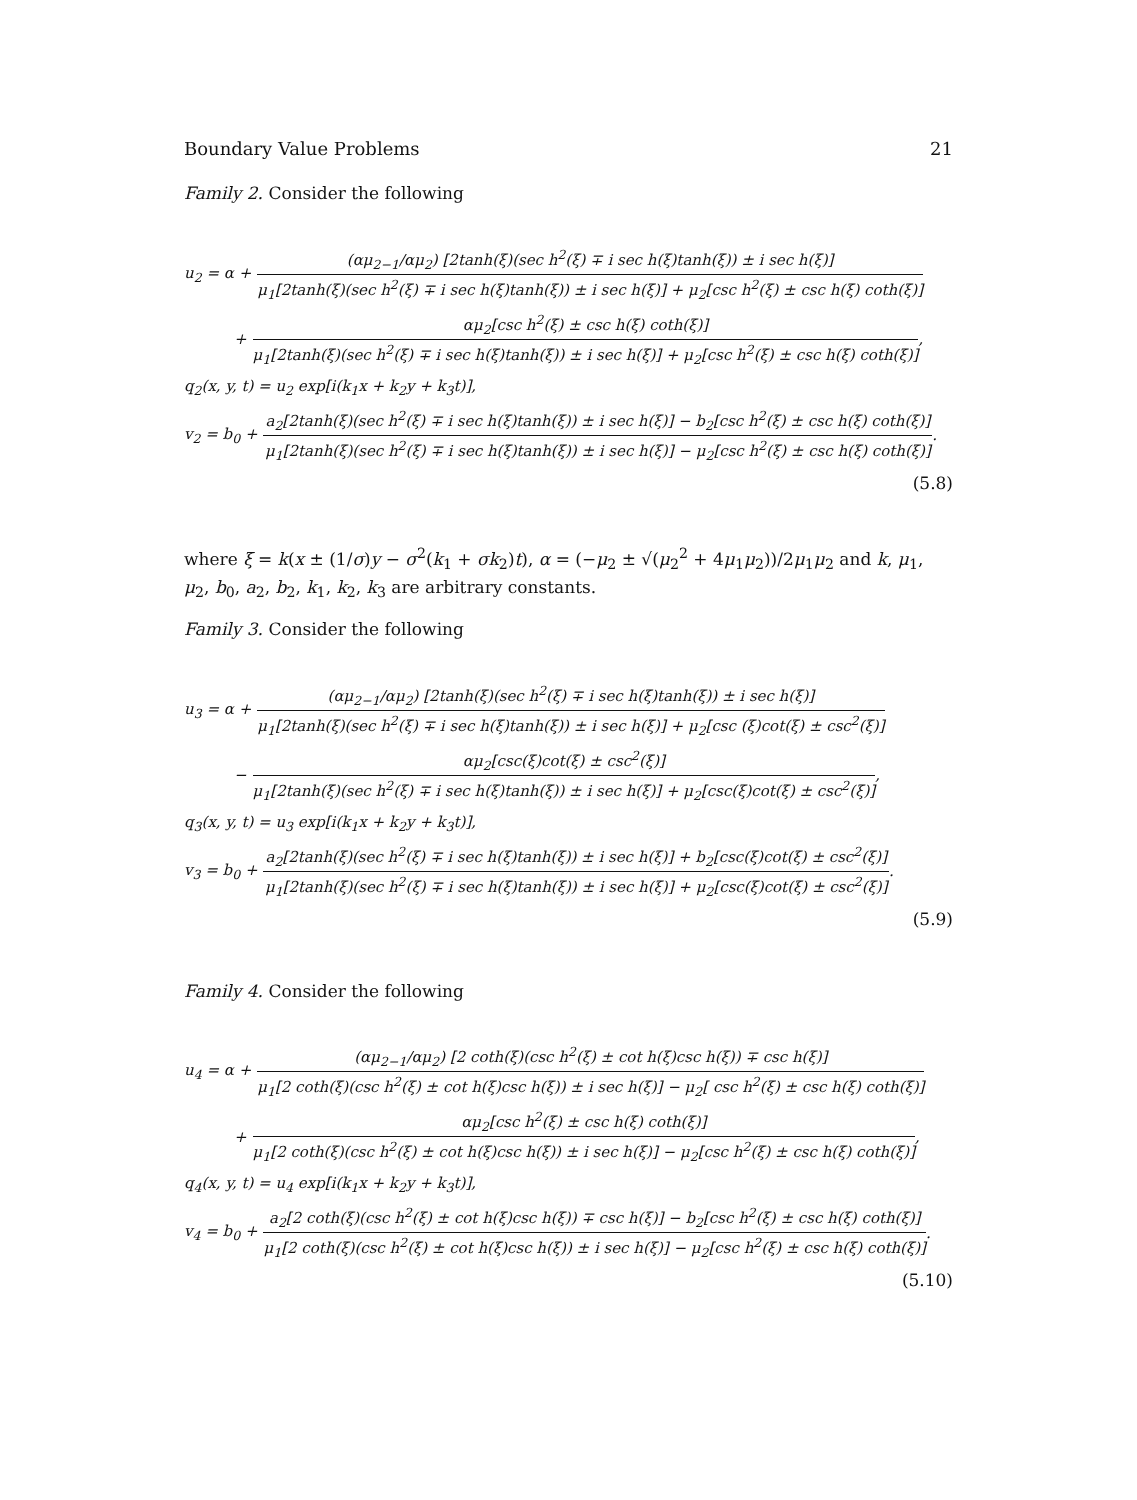Boundary Value Problems 21
Family 2. Consider the following
u<sub>2</sub> = α + (αμ<sub>2−1</sub>/αμ<sub>2</sub>) [2tanh(ξ)(sec h<sup>2</sup>(ξ) ∓ i sec h(ξ)tanh(ξ)) ± i sec h(ξ)] μ<sub>1</sub>[2tanh(ξ)(sec h<sup>2</sup>(ξ) ∓ i sec h(ξ)tanh(ξ)) ± i sec h(ξ)] + μ<sub>2</sub>[csc h<sup>2</sup>(ξ) ± csc h(ξ) coth(ξ)]
+ αμ<sub>2</sub>[csc h<sup>2</sup>(ξ) ± csc h(ξ) coth(ξ)] μ<sub>1</sub>[2tanh(ξ)(sec h<sup>2</sup>(ξ) ∓ i sec h(ξ)tanh(ξ)) ± i sec h(ξ)] + μ<sub>2</sub>[csc h<sup>2</sup>(ξ) ± csc h(ξ) coth(ξ)],
q<sub>2</sub>(x, y, t) = u<sub>2</sub> exp[i(k<sub>1</sub>x + k<sub>2</sub>y + k<sub>3</sub>t)],
v<sub>2</sub> = b<sub>0</sub> + a<sub>2</sub>[2tanh(ξ)(sec h<sup>2</sup>(ξ) ∓ i sec h(ξ)tanh(ξ)) ± i sec h(ξ)] − b<sub>2</sub>[csc h<sup>2</sup>(ξ) ± csc h(ξ) coth(ξ)] μ<sub>1</sub>[2tanh(ξ)(sec h<sup>2</sup>(ξ) ∓ i sec h(ξ)tanh(ξ)) ± i sec h(ξ)] − μ<sub>2</sub>[csc h<sup>2</sup>(ξ) ± csc h(ξ) coth(ξ)].
(5.8)
where ξ = k(x ± (1/σ)y − σ<sup>2</sup>(k<sub>1</sub> + σk<sub>2</sub>)t), α = (−μ<sub>2</sub> ± √(μ<sub>2</sub><sup>2</sup> + 4μ<sub>1</sub>μ<sub>2</sub>))/2μ<sub>1</sub>μ<sub>2</sub> and k, μ<sub>1</sub>, μ<sub>2</sub>, b<sub>0</sub>, a<sub>2</sub>, b<sub>2</sub>, k<sub>1</sub>, k<sub>2</sub>, k<sub>3</sub> are arbitrary constants.
Family 3. Consider the following
u<sub>3</sub> = α + (αμ<sub>2−1</sub>/αμ<sub>2</sub>) [2tanh(ξ)(sec h<sup>2</sup>(ξ) ∓ i sec h(ξ)tanh(ξ)) ± i sec h(ξ)] μ<sub>1</sub>[2tanh(ξ)(sec h<sup>2</sup>(ξ) ∓ i sec h(ξ)tanh(ξ)) ± i sec h(ξ)] + μ<sub>2</sub>[csc (ξ)cot(ξ) ± csc<sup>2</sup>(ξ)]
− αμ<sub>2</sub>[csc(ξ)cot(ξ) ± csc<sup>2</sup>(ξ)] μ<sub>1</sub>[2tanh(ξ)(sec h<sup>2</sup>(ξ) ∓ i sec h(ξ)tanh(ξ)) ± i sec h(ξ)] + μ<sub>2</sub>[csc(ξ)cot(ξ) ± csc<sup>2</sup>(ξ)],
q<sub>3</sub>(x, y, t) = u<sub>3</sub> exp[i(k<sub>1</sub>x + k<sub>2</sub>y + k<sub>3</sub>t)],
v<sub>3</sub> = b<sub>0</sub> + a<sub>2</sub>[2tanh(ξ)(sec h<sup>2</sup>(ξ) ∓ i sec h(ξ)tanh(ξ)) ± i sec h(ξ)] + b<sub>2</sub>[csc(ξ)cot(ξ) ± csc<sup>2</sup>(ξ)] μ<sub>1</sub>[2tanh(ξ)(sec h<sup>2</sup>(ξ) ∓ i sec h(ξ)tanh(ξ)) ± i sec h(ξ)] + μ<sub>2</sub>[csc(ξ)cot(ξ) ± csc<sup>2</sup>(ξ)].
(5.9)
Family 4. Consider the following
u<sub>4</sub> = α + (αμ<sub>2−1</sub>/αμ<sub>2</sub>) [2 coth(ξ)(csc h<sup>2</sup>(ξ) ± cot h(ξ)csc h(ξ)) ∓ csc h(ξ)] μ<sub>1</sub>[2 coth(ξ)(csc h<sup>2</sup>(ξ) ± cot h(ξ)csc h(ξ)) ± i sec h(ξ)] − μ<sub>2</sub>[ csc h<sup>2</sup>(ξ) ± csc h(ξ) coth(ξ)]
+ αμ<sub>2</sub>[csc h<sup>2</sup>(ξ) ± csc h(ξ) coth(ξ)] μ<sub>1</sub>[2 coth(ξ)(csc h<sup>2</sup>(ξ) ± cot h(ξ)csc h(ξ)) ± i sec h(ξ)] − μ<sub>2</sub>[csc h<sup>2</sup>(ξ) ± csc h(ξ) coth(ξ)],
q<sub>4</sub>(x, y, t) = u<sub>4</sub> exp[i(k<sub>1</sub>x + k<sub>2</sub>y + k<sub>3</sub>t)],
v<sub>4</sub> = b<sub>0</sub> + a<sub>2</sub>[2 coth(ξ)(csc h<sup>2</sup>(ξ) ± cot h(ξ)csc h(ξ)) ∓ csc h(ξ)] − b<sub>2</sub>[csc h<sup>2</sup>(ξ) ± csc h(ξ) coth(ξ)] μ<sub>1</sub>[2 coth(ξ)(csc h<sup>2</sup>(ξ) ± cot h(ξ)csc h(ξ)) ± i sec h(ξ)] − μ<sub>2</sub>[csc h<sup>2</sup>(ξ) ± csc h(ξ) coth(ξ)].
(5.10)